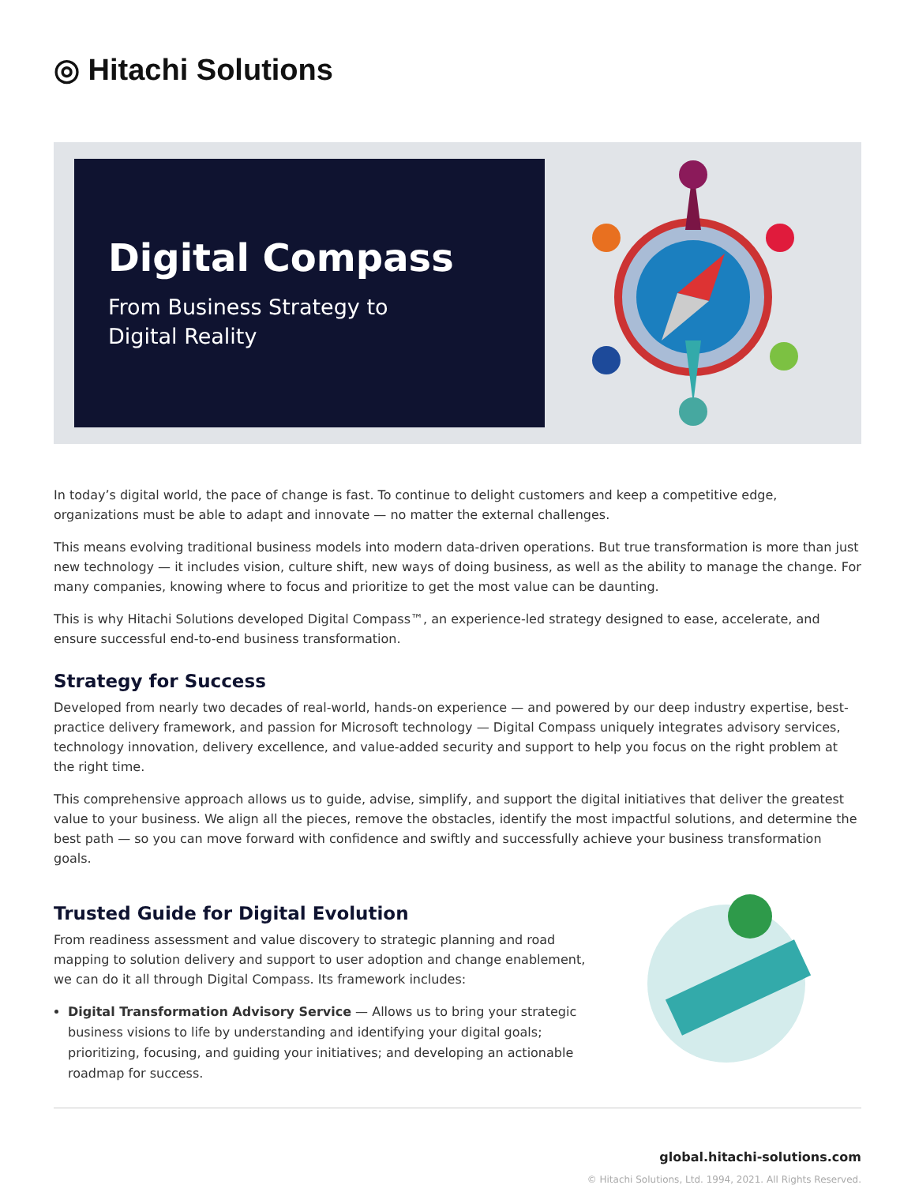◎ Hitachi Solutions
Digital Compass
From Business Strategy to
Digital Reality
In today’s digital world, the pace of change is fast. To continue to delight customers and keep a competitive edge, organizations must be able to adapt and innovate — no matter the external challenges.
This means evolving traditional business models into modern data-driven operations. But true transformation is more than just new technology — it includes vision, culture shift, new ways of doing business, as well as the ability to manage the change. For many companies, knowing where to focus and prioritize to get the most value can be daunting.
This is why Hitachi Solutions developed Digital Compass™, an experience-led strategy designed to ease, accelerate, and ensure successful end-to-end business transformation.
Strategy for Success
Developed from nearly two decades of real-world, hands-on experience — and powered by our deep industry expertise, best-practice delivery framework, and passion for Microsoft technology — Digital Compass uniquely integrates advisory services, technology innovation, delivery excellence, and value-added security and support to help you focus on the right problem at the right time.
This comprehensive approach allows us to guide, advise, simplify, and support the digital initiatives that deliver the greatest value to your business. We align all the pieces, remove the obstacles, identify the most impactful solutions, and determine the best path — so you can move forward with confidence and swiftly and successfully achieve your business transformation goals.
Trusted Guide for Digital Evolution
From readiness assessment and value discovery to strategic planning and road mapping to solution delivery and support to user adoption and change enablement, we can do it all through Digital Compass. Its framework includes:
Digital Transformation Advisory Service — Allows us to bring your strategic business visions to life by understanding and identifying your digital goals; prioritizing, focusing, and guiding your initiatives; and developing an actionable roadmap for success.
global.hitachi-solutions.com
© Hitachi Solutions, Ltd. 1994, 2021. All Rights Reserved.